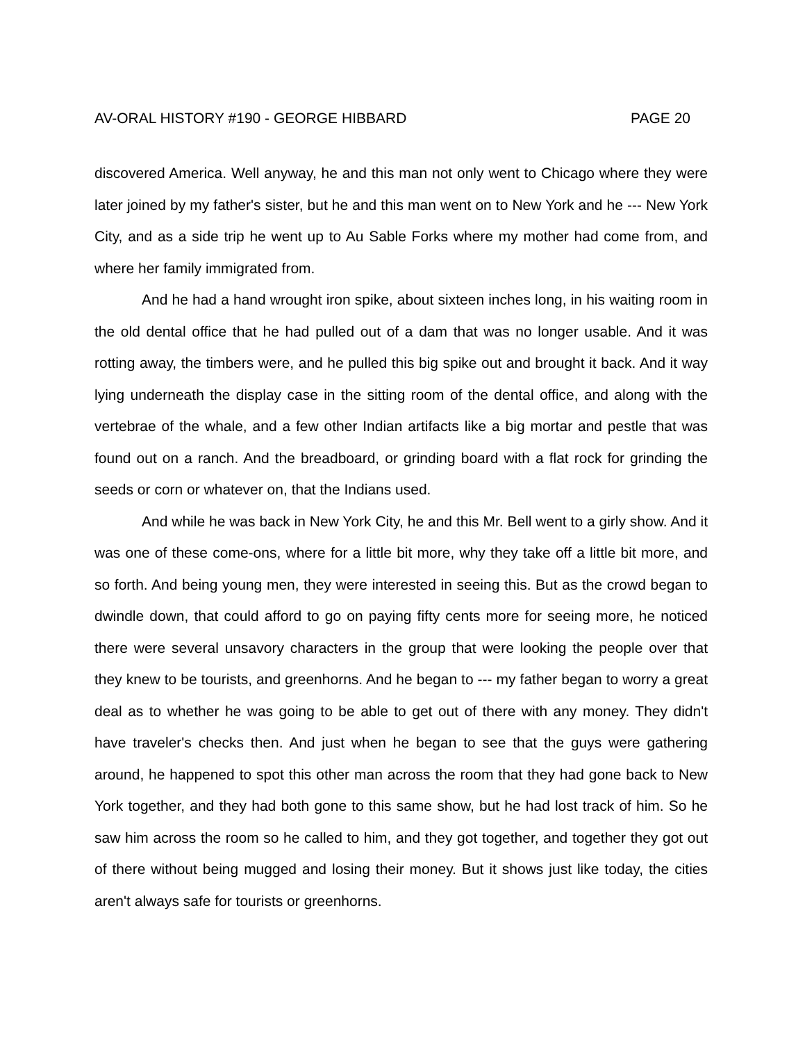AV-ORAL HISTORY #190 - GEORGE HIBBARD PAGE 20
discovered America. Well anyway, he and this man not only went to Chicago where they were later joined by my father's sister, but he and this man went on to New York and he --- New York City, and as a side trip he went up to Au Sable Forks where my mother had come from, and where her family immigrated from.
And he had a hand wrought iron spike, about sixteen inches long, in his waiting room in the old dental office that he had pulled out of a dam that was no longer usable. And it was rotting away, the timbers were, and he pulled this big spike out and brought it back. And it way lying underneath the display case in the sitting room of the dental office, and along with the vertebrae of the whale, and a few other Indian artifacts like a big mortar and pestle that was found out on a ranch. And the breadboard, or grinding board with a flat rock for grinding the seeds or corn or whatever on, that the Indians used.
And while he was back in New York City, he and this Mr. Bell went to a girly show. And it was one of these come-ons, where for a little bit more, why they take off a little bit more, and so forth. And being young men, they were interested in seeing this. But as the crowd began to dwindle down, that could afford to go on paying fifty cents more for seeing more, he noticed there were several unsavory characters in the group that were looking the people over that they knew to be tourists, and greenhorns. And he began to --- my father began to worry a great deal as to whether he was going to be able to get out of there with any money. They didn't have traveler's checks then. And just when he began to see that the guys were gathering around, he happened to spot this other man across the room that they had gone back to New York together, and they had both gone to this same show, but he had lost track of him. So he saw him across the room so he called to him, and they got together, and together they got out of there without being mugged and losing their money. But it shows just like today, the cities aren't always safe for tourists or greenhorns.